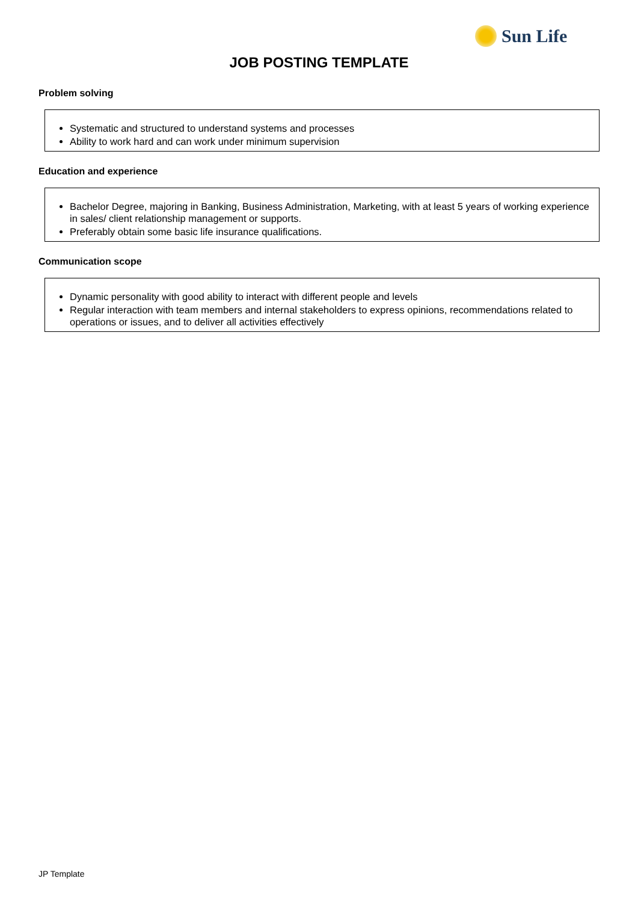Sun Life
JOB POSTING TEMPLATE
Problem solving
Systematic and structured to understand systems and processes
Ability to work hard and can work under minimum supervision
Education and experience
Bachelor Degree, majoring in Banking, Business Administration, Marketing, with at least 5 years of working experience in sales/ client relationship management or supports.
Preferably obtain some basic life insurance qualifications.
Communication scope
Dynamic personality with good ability to interact with different people and levels
Regular interaction with team members and internal stakeholders to express opinions, recommendations related to operations or issues, and to deliver all activities effectively
JP Template